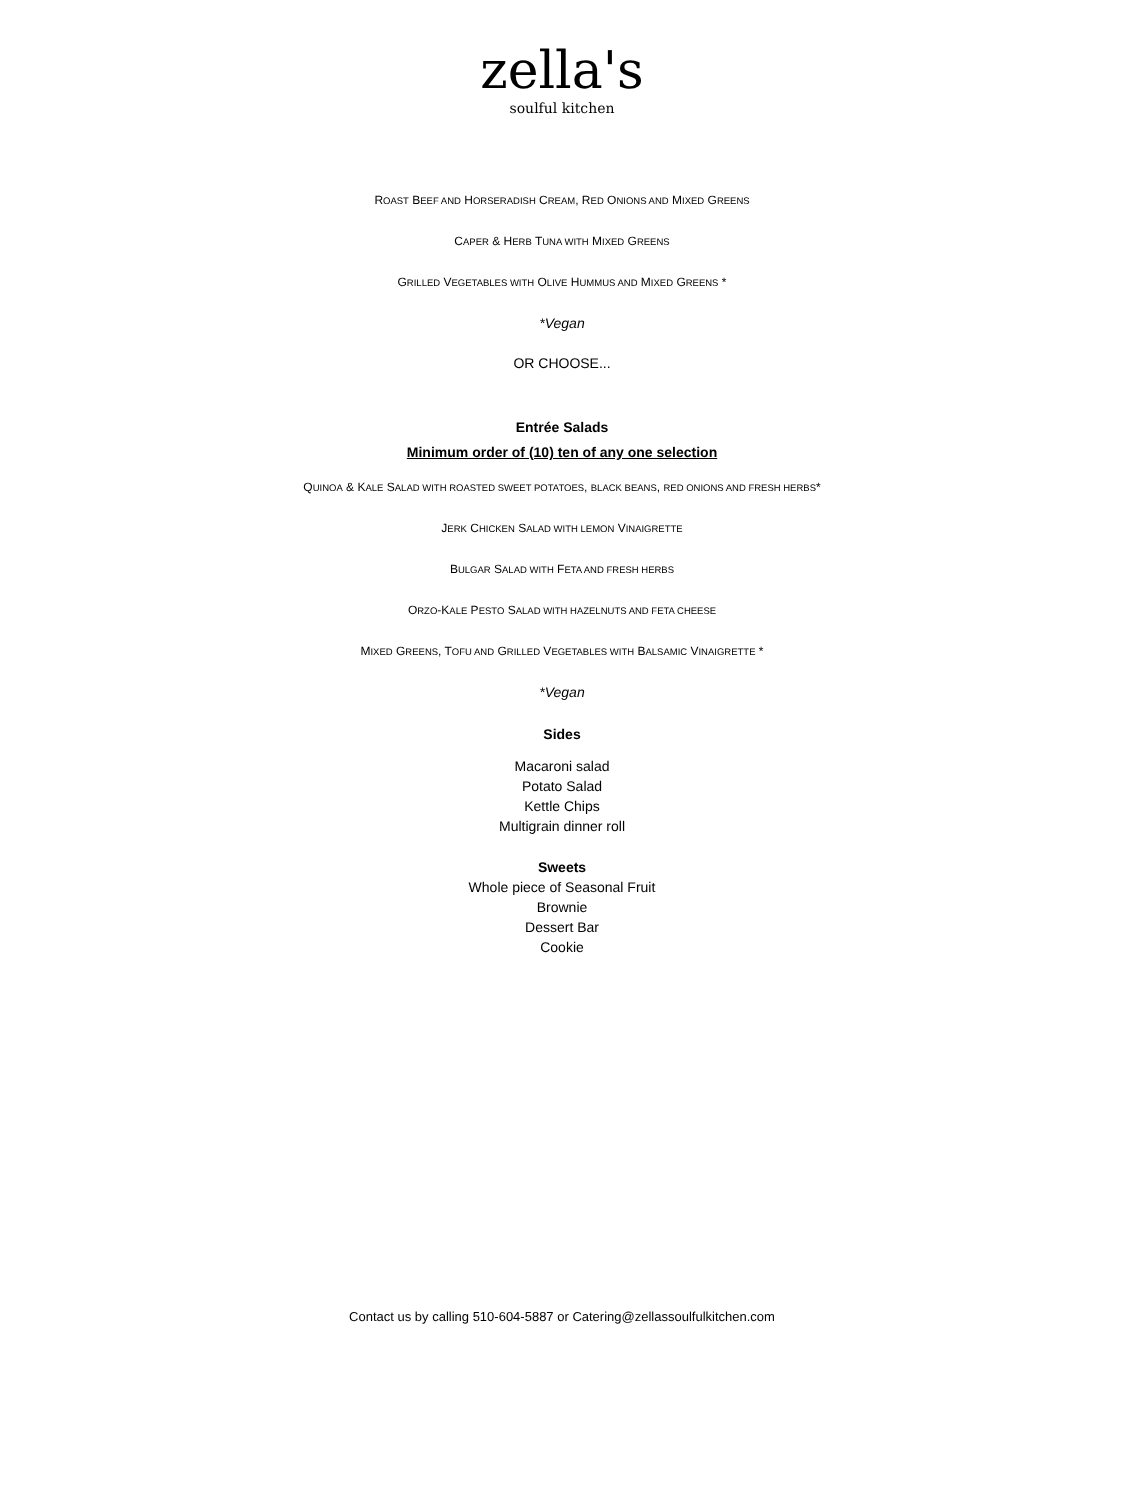zella's
soulful kitchen
ROAST BEEF AND HORSERADISH CREAM, RED ONIONS AND MIXED GREENS
CAPER & HERB TUNA WITH MIXED GREENS
GRILLED VEGETABLES WITH OLIVE HUMMUS AND MIXED GREENS *
*Vegan
OR CHOOSE...
Entrée Salads
Minimum order of (10) ten of any one selection
QUINOA & KALE SALAD WITH ROASTED SWEET POTATOES, BLACK BEANS, RED ONIONS AND FRESH HERBS*
JERK CHICKEN SALAD WITH LEMON VINAIGRETTE
BULGAR SALAD WITH FETA AND FRESH HERBS
ORZO-KALE PESTO SALAD WITH HAZELNUTS AND FETA CHEESE
MIXED GREENS, TOFU AND GRILLED VEGETABLES WITH BALSAMIC VINAIGRETTE *
*Vegan
Sides
Macaroni salad
Potato Salad
Kettle Chips
Multigrain dinner roll
Sweets
Whole piece of Seasonal Fruit
Brownie
Dessert Bar
Cookie
Contact us by calling 510-604-5887 or Catering@zellassoulfulkitchen.com